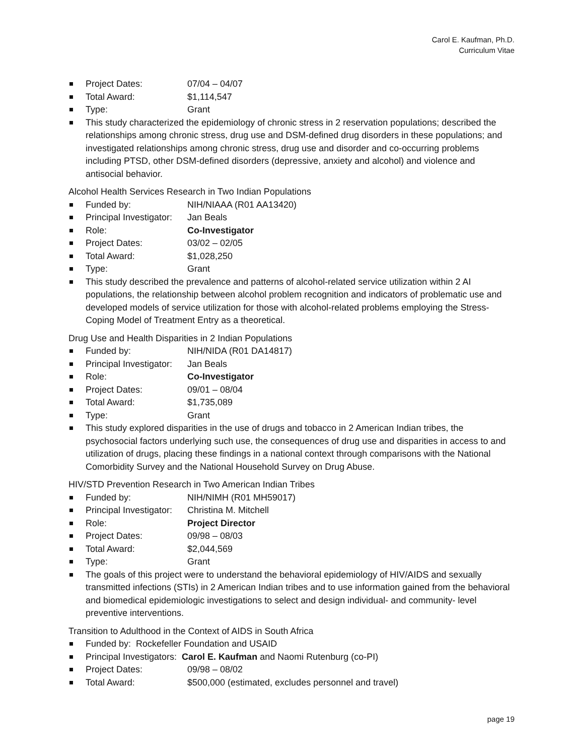Carol E. Kaufman, Ph.D.
Curriculum Vitae
Project Dates: 07/04 – 04/07
Total Award: $1,114,547
Type: Grant
This study characterized the epidemiology of chronic stress in 2 reservation populations; described the relationships among chronic stress, drug use and DSM-defined drug disorders in these populations; and investigated relationships among chronic stress, drug use and disorder and co-occurring problems including PTSD, other DSM-defined disorders (depressive, anxiety and alcohol) and violence and antisocial behavior.
Alcohol Health Services Research in Two Indian Populations
Funded by: NIH/NIAAA (R01 AA13420)
Principal Investigator: Jan Beals
Role: Co-Investigator
Project Dates: 03/02 – 02/05
Total Award: $1,028,250
Type: Grant
This study described the prevalence and patterns of alcohol-related service utilization within 2 AI populations, the relationship between alcohol problem recognition and indicators of problematic use and developed models of service utilization for those with alcohol-related problems employing the Stress-Coping Model of Treatment Entry as a theoretical.
Drug Use and Health Disparities in 2 Indian Populations
Funded by: NIH/NIDA (R01 DA14817)
Principal Investigator: Jan Beals
Role: Co-Investigator
Project Dates: 09/01 – 08/04
Total Award: $1,735,089
Type: Grant
This study explored disparities in the use of drugs and tobacco in 2 American Indian tribes, the psychosocial factors underlying such use, the consequences of drug use and disparities in access to and utilization of drugs, placing these findings in a national context through comparisons with the National Comorbidity Survey and the National Household Survey on Drug Abuse.
HIV/STD Prevention Research in Two American Indian Tribes
Funded by: NIH/NIMH (R01 MH59017)
Principal Investigator: Christina M. Mitchell
Role: Project Director
Project Dates: 09/98 – 08/03
Total Award: $2,044,569
Type: Grant
The goals of this project were to understand the behavioral epidemiology of HIV/AIDS and sexually transmitted infections (STIs) in 2 American Indian tribes and to use information gained from the behavioral and biomedical epidemiologic investigations to select and design individual- and community- level preventive interventions.
Transition to Adulthood in the Context of AIDS in South Africa
Funded by: Rockefeller Foundation and USAID
Principal Investigators: Carol E. Kaufman and Naomi Rutenburg (co-PI)
Project Dates: 09/98 – 08/02
Total Award: $500,000 (estimated, excludes personnel and travel)
page 19